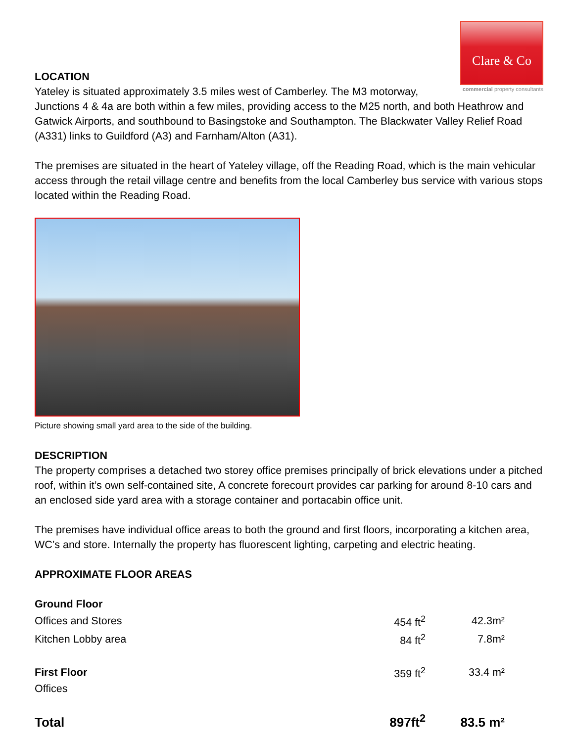Clare & Co
commercial property consultants
LOCATION
Yateley is situated approximately 3.5 miles west of Camberley. The M3 motorway,
Junctions 4 & 4a are both within a few miles, providing access to the M25 north, and both Heathrow and Gatwick Airports, and southbound to Basingstoke and Southampton. The Blackwater Valley Relief Road (A331) links to Guildford (A3) and Farnham/Alton (A31).
The premises are situated in the heart of Yateley village, off the Reading Road, which is the main vehicular access through the retail village centre and benefits from the local Camberley bus service with various stops located within the Reading Road.
Picture showing small yard area to the side of the building.
DESCRIPTION
The property comprises a detached two storey office premises principally of brick elevations under a pitched roof, within it’s own self-contained site, A concrete forecourt provides car parking for around 8-10 cars and an enclosed side yard area with a storage container and portacabin office unit.
The premises have individual office areas to both the ground and first floors, incorporating a kitchen area, WC’s and store. Internally the property has fluorescent lighting, carpeting and electric heating.
APPROXIMATE FLOOR AREAS
| Ground Floor | | |
| Offices and Stores | 454 ft<sup>2</sup> | 42.3m² |
| Kitchen Lobby area | 84 ft<sup>2</sup> | 7.8m² |
| First Floor | 359 ft<sup>2</sup> | 33.4 m² |
| Offices | | |
| Total | 897ft<sup>2</sup> | 83.5 m² |